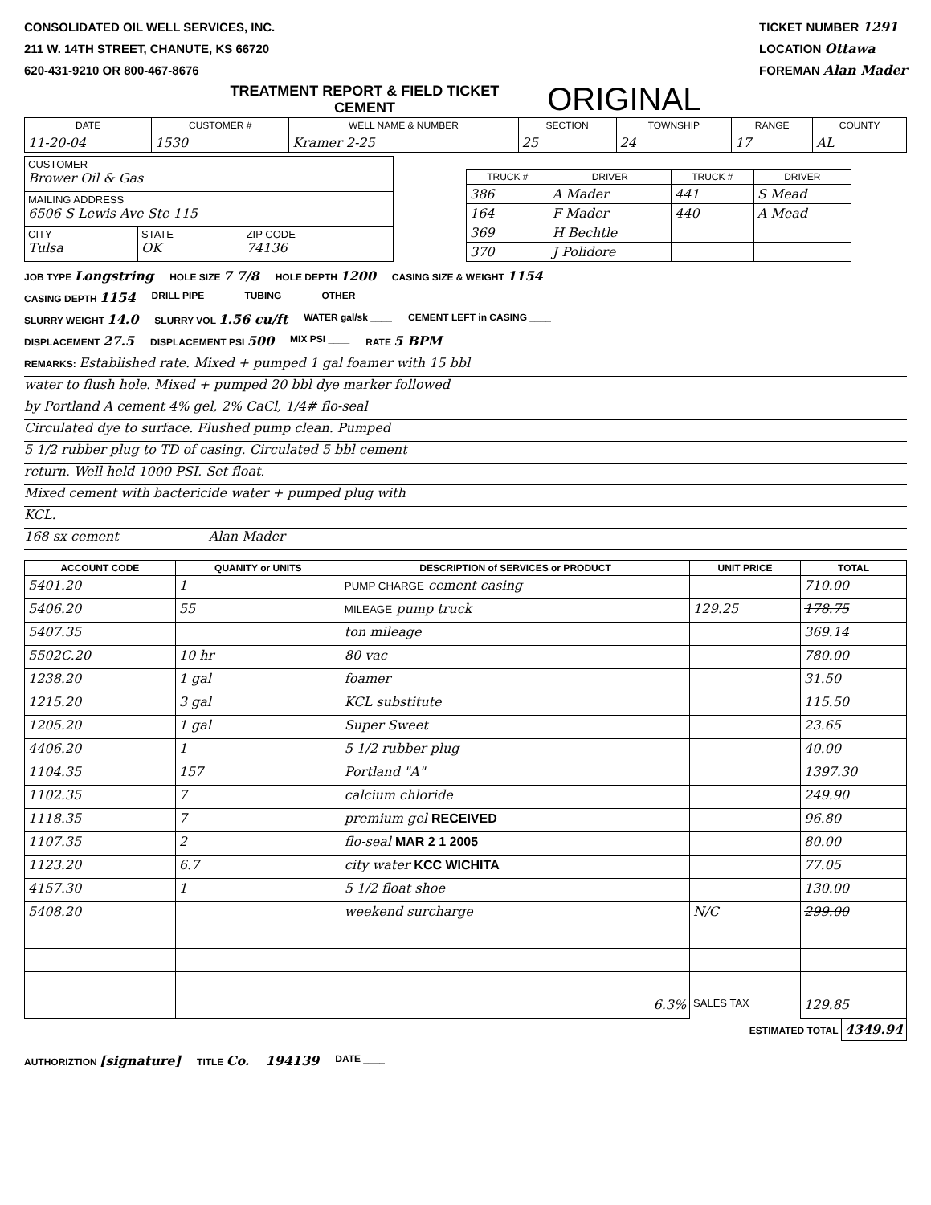CONSOLIDATED OIL WELL SERVICES, INC.
211 W. 14TH STREET, CHANUTE, KS 66720
620-431-9210 OR 800-467-8676
TICKET NUMBER 1291
LOCATION Ottawa
FOREMAN Alan Mader
TREATMENT REPORT & FIELD TICKET
CEMENT
ORIGINAL
| DATE | CUSTOMER # | WELL NAME & NUMBER | SECTION | TOWNSHIP | RANGE | COUNTY |
| --- | --- | --- | --- | --- | --- | --- |
| 11-20-04 | 1530 | Kramer 2-25 | 25 | 24 | 17 | AL |
| CUSTOMER Brower Oil & Gas | | |
| MAILING ADDRESS 6506 S Lewis Ave Ste 115 | | |
| CITY Tulsa | STATE OK | ZIP CODE 74136 |
| TRUCK # | DRIVER | TRUCK # | DRIVER |
| --- | --- | --- | --- |
| 386 | A Mader | 441 | S Mead |
| 164 | F Mader | 440 | A Mead |
| 369 | H Bechtle | | |
| 370 | J Polidore | | |
JOB TYPE Longstring HOLE SIZE 7 7/8 HOLE DEPTH 1200 CASING SIZE & WEIGHT 1154
CASING DEPTH 1154 DRILL PIPE ____ TUBING ____ OTHER ____
SLURRY WEIGHT 14.0 SLURRY VOL 1.56 cu/ft WATER gal/sk ____ CEMENT LEFT in CASING ____
DISPLACEMENT 27.5 DISPLACEMENT PSI 500 MIX PSI ____ RATE 5 BPM
REMARKS: Established rate. Mixed + pumped 1 gal foamer with 15 bbl
water to flush hole. Mixed + pumped 20 bbl dye marker followed
by Portland A cement 4% gel, 2% CaCl, 1/4# flo-seal
Circulated dye to surface. Flushed pump clean. Pumped
5 1/2 rubber plug to TD of casing. Circulated 5 bbl cement
return. Well held 1000 PSI. Set float.
Mixed cement with bactericide water + pumped plug with
KCL.
168 sx cement Alan Mader
| ACCOUNT CODE | QUANITY or UNITS | DESCRIPTION of SERVICES or PRODUCT | UNIT PRICE | TOTAL |
| --- | --- | --- | --- | --- |
| 5401.20 | 1 | PUMP CHARGE cement casing | | 710.00 |
| 5406.20 | 55 | MILEAGE pump truck | 129.25 | 178.75 |
| 5407.35 | | ton mileage | | 369.14 |
| 5502C.20 | 10 hr | 80 vac | | 780.00 |
| 1238.20 | 1 gal | foamer | | 31.50 |
| 1215.20 | 3 gal | KCL substitute | | 115.50 |
| 1205.20 | 1 gal | Super Sweet | | 23.65 |
| 4406.20 | 1 | 5 1/2 rubber plug | | 40.00 |
| 1104.35 | 157 | Portland "A" | | 1397.30 |
| 1102.35 | 7 | calcium chloride | | 249.90 |
| 1118.35 | 7 | premium gel RECEIVED | | 96.80 |
| 1107.35 | 2 | flo-seal MAR 2 1 2005 | | 80.00 |
| 1123.20 | 6.7 | city water KCC WICHITA | | 77.05 |
| 4157.30 | 1 | 5 1/2 float shoe | | 130.00 |
| 5408.20 | | weekend surcharge | N/C | 299.00 |
| | | 6.3% | SALES TAX | 129.85 |
ESTIMATED TOTAL 4349.94
AUTHORIZTION [signature] TITLE Co. 194139 DATE ____